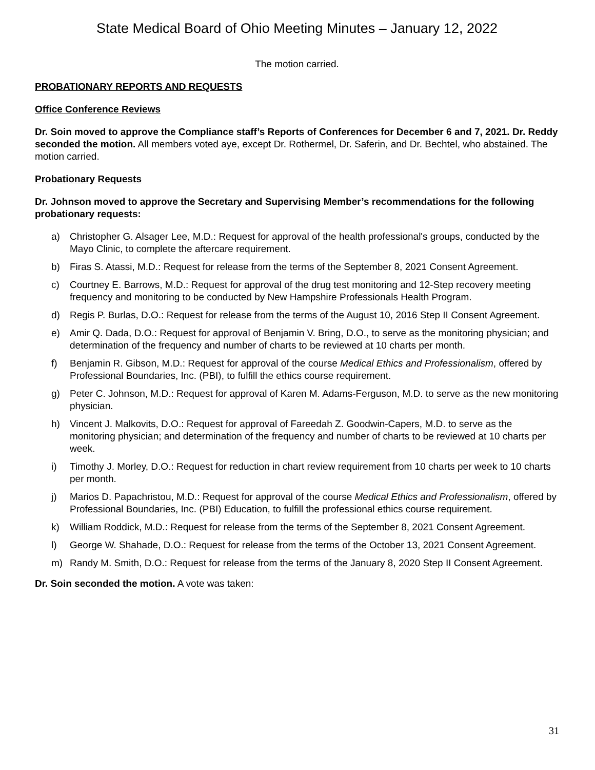State Medical Board of Ohio Meeting Minutes – January 12, 2022
The motion carried.
PROBATIONARY REPORTS AND REQUESTS
Office Conference Reviews
Dr. Soin moved to approve the Compliance staff’s Reports of Conferences for December 6 and 7, 2021. Dr. Reddy seconded the motion. All members voted aye, except Dr. Rothermel, Dr. Saferin, and Dr. Bechtel, who abstained. The motion carried.
Probationary Requests
Dr. Johnson moved to approve the Secretary and Supervising Member’s recommendations for the following probationary requests:
a) Christopher G. Alsager Lee, M.D.: Request for approval of the health professional's groups, conducted by the Mayo Clinic, to complete the aftercare requirement.
b) Firas S. Atassi, M.D.: Request for release from the terms of the September 8, 2021 Consent Agreement.
c) Courtney E. Barrows, M.D.: Request for approval of the drug test monitoring and 12-Step recovery meeting frequency and monitoring to be conducted by New Hampshire Professionals Health Program.
d) Regis P. Burlas, D.O.: Request for release from the terms of the August 10, 2016 Step II Consent Agreement.
e) Amir Q. Dada, D.O.: Request for approval of Benjamin V. Bring, D.O., to serve as the monitoring physician; and determination of the frequency and number of charts to be reviewed at 10 charts per month.
f) Benjamin R. Gibson, M.D.: Request for approval of the course Medical Ethics and Professionalism, offered by Professional Boundaries, Inc. (PBI), to fulfill the ethics course requirement.
g) Peter C. Johnson, M.D.: Request for approval of Karen M. Adams-Ferguson, M.D. to serve as the new monitoring physician.
h) Vincent J. Malkovits, D.O.: Request for approval of Fareedah Z. Goodwin-Capers, M.D. to serve as the monitoring physician; and determination of the frequency and number of charts to be reviewed at 10 charts per week.
i) Timothy J. Morley, D.O.: Request for reduction in chart review requirement from 10 charts per week to 10 charts per month.
j) Marios D. Papachristou, M.D.: Request for approval of the course Medical Ethics and Professionalism, offered by Professional Boundaries, Inc. (PBI) Education, to fulfill the professional ethics course requirement.
k) William Roddick, M.D.: Request for release from the terms of the September 8, 2021 Consent Agreement.
l) George W. Shahade, D.O.: Request for release from the terms of the October 13, 2021 Consent Agreement.
m) Randy M. Smith, D.O.: Request for release from the terms of the January 8, 2020 Step II Consent Agreement.
Dr. Soin seconded the motion. A vote was taken:
31